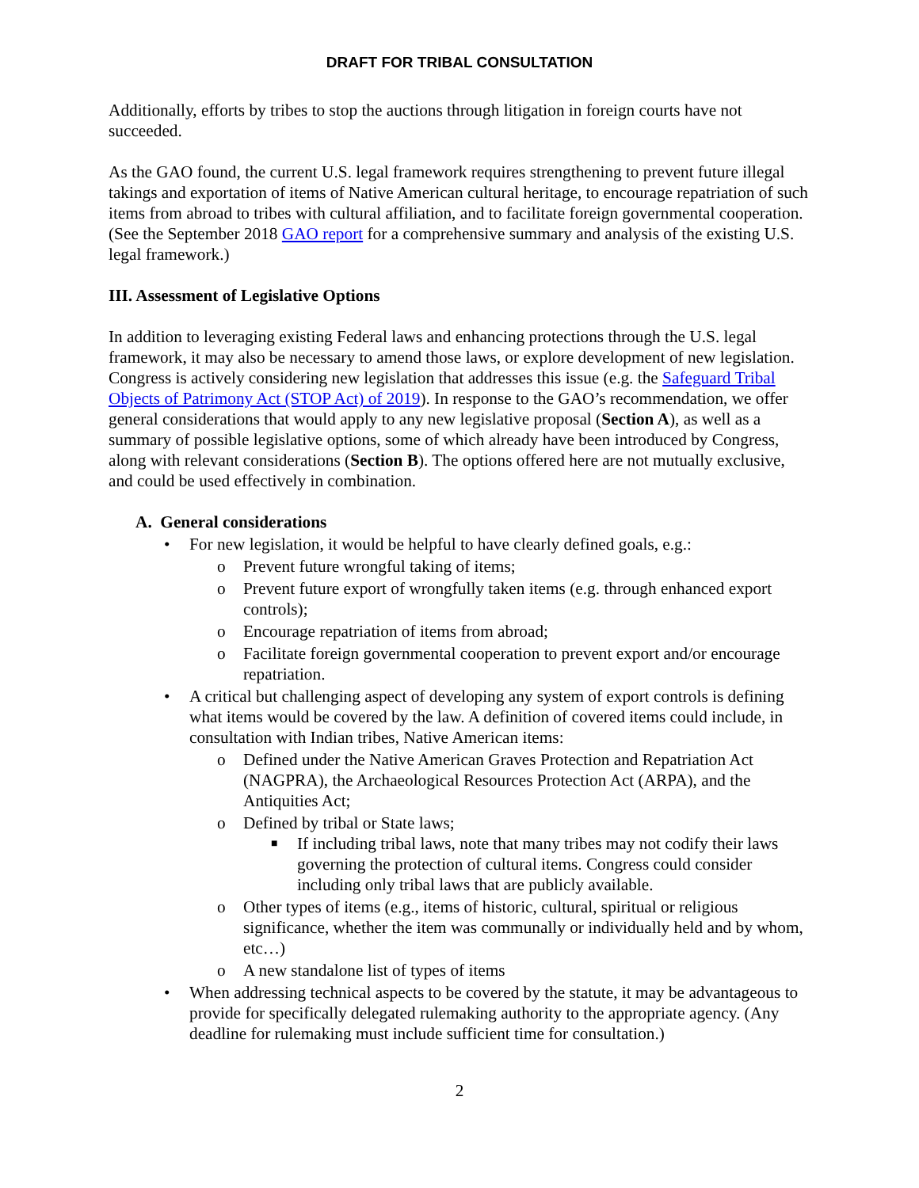DRAFT FOR TRIBAL CONSULTATION
Additionally, efforts by tribes to stop the auctions through litigation in foreign courts have not succeeded.
As the GAO found, the current U.S. legal framework requires strengthening to prevent future illegal takings and exportation of items of Native American cultural heritage, to encourage repatriation of such items from abroad to tribes with cultural affiliation, and to facilitate foreign governmental cooperation. (See the September 2018 GAO report for a comprehensive summary and analysis of the existing U.S. legal framework.)
III. Assessment of Legislative Options
In addition to leveraging existing Federal laws and enhancing protections through the U.S. legal framework, it may also be necessary to amend those laws, or explore development of new legislation. Congress is actively considering new legislation that addresses this issue (e.g. the Safeguard Tribal Objects of Patrimony Act (STOP Act) of 2019). In response to the GAO’s recommendation, we offer general considerations that would apply to any new legislative proposal (Section A), as well as a summary of possible legislative options, some of which already have been introduced by Congress, along with relevant considerations (Section B). The options offered here are not mutually exclusive, and could be used effectively in combination.
A. General considerations
• For new legislation, it would be helpful to have clearly defined goals, e.g.:
o Prevent future wrongful taking of items;
o Prevent future export of wrongfully taken items (e.g. through enhanced export controls);
o Encourage repatriation of items from abroad;
o Facilitate foreign governmental cooperation to prevent export and/or encourage repatriation.
• A critical but challenging aspect of developing any system of export controls is defining what items would be covered by the law. A definition of covered items could include, in consultation with Indian tribes, Native American items:
o Defined under the Native American Graves Protection and Repatriation Act (NAGPRA), the Archaeological Resources Protection Act (ARPA), and the Antiquities Act;
o Defined by tribal or State laws;
■ If including tribal laws, note that many tribes may not codify their laws governing the protection of cultural items. Congress could consider including only tribal laws that are publicly available.
o Other types of items (e.g., items of historic, cultural, spiritual or religious significance, whether the item was communally or individually held and by whom, etc…)
o A new standalone list of types of items
• When addressing technical aspects to be covered by the statute, it may be advantageous to provide for specifically delegated rulemaking authority to the appropriate agency. (Any deadline for rulemaking must include sufficient time for consultation.)
2